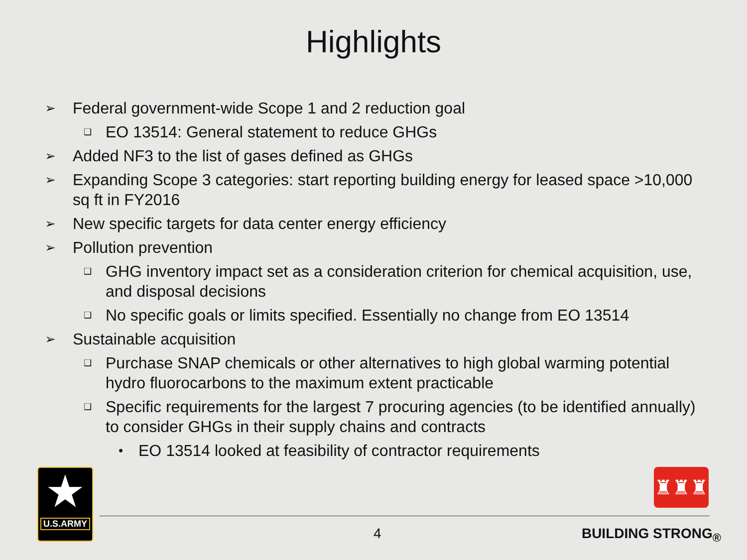Highlights
➢ Federal government-wide Scope 1 and 2 reduction goal
❑ EO 13514: General statement to reduce GHGs
➢ Added NF3 to the list of gases defined as GHGs
➢ Expanding Scope 3 categories: start reporting building energy for leased space >10,000 sq ft in FY2016
➢ New specific targets for data center energy efficiency
➢ Pollution prevention
❑ GHG inventory impact set as a consideration criterion for chemical acquisition, use, and disposal decisions
❑ No specific goals or limits specified. Essentially no change from EO 13514
➢ Sustainable acquisition
❑ Purchase SNAP chemicals or other alternatives to high global warming potential hydro fluorocarbons to the maximum extent practicable
❑ Specific requirements for the largest 7 procuring agencies (to be identified annually) to consider GHGs in their supply chains and contracts
• EO 13514 looked at feasibility of contractor requirements
★
U.S.ARMY
♜♜♜
4 BUILDING STRONG<sub>®</sub>